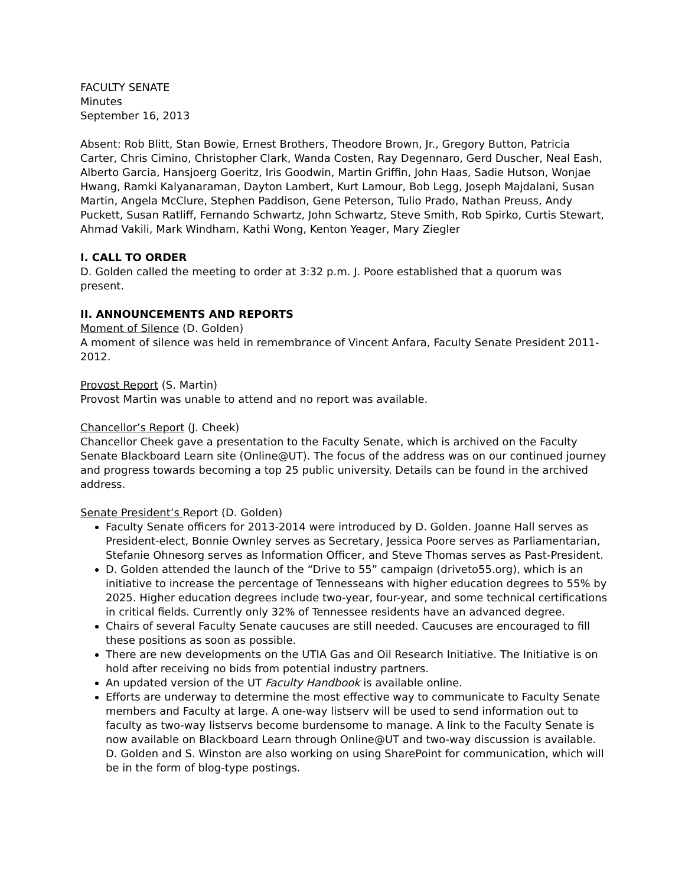FACULTY SENATE
Minutes
September 16, 2013
Absent: Rob Blitt, Stan Bowie, Ernest Brothers, Theodore Brown, Jr., Gregory Button, Patricia Carter, Chris Cimino, Christopher Clark, Wanda Costen, Ray Degennaro, Gerd Duscher, Neal Eash, Alberto Garcia, Hansjoerg Goeritz, Iris Goodwin, Martin Griffin, John Haas, Sadie Hutson, Wonjae Hwang, Ramki Kalyanaraman, Dayton Lambert, Kurt Lamour, Bob Legg, Joseph Majdalani, Susan Martin, Angela McClure, Stephen Paddison, Gene Peterson, Tulio Prado, Nathan Preuss, Andy Puckett, Susan Ratliff, Fernando Schwartz, John Schwartz, Steve Smith, Rob Spirko, Curtis Stewart, Ahmad Vakili, Mark Windham, Kathi Wong, Kenton Yeager, Mary Ziegler
I. CALL TO ORDER
D. Golden called the meeting to order at 3:32 p.m. J. Poore established that a quorum was present.
II. ANNOUNCEMENTS AND REPORTS
Moment of Silence (D. Golden)
A moment of silence was held in remembrance of Vincent Anfara, Faculty Senate President 2011-2012.
Provost Report (S. Martin)
Provost Martin was unable to attend and no report was available.
Chancellor’s Report (J. Cheek)
Chancellor Cheek gave a presentation to the Faculty Senate, which is archived on the Faculty Senate Blackboard Learn site (Online@UT). The focus of the address was on our continued journey and progress towards becoming a top 25 public university. Details can be found in the archived address.
Senate President’s Report (D. Golden)
Faculty Senate officers for 2013-2014 were introduced by D. Golden. Joanne Hall serves as President-elect, Bonnie Ownley serves as Secretary, Jessica Poore serves as Parliamentarian, Stefanie Ohnesorg serves as Information Officer, and Steve Thomas serves as Past-President.
D. Golden attended the launch of the “Drive to 55” campaign (driveto55.org), which is an initiative to increase the percentage of Tennesseans with higher education degrees to 55% by 2025. Higher education degrees include two-year, four-year, and some technical certifications in critical fields. Currently only 32% of Tennessee residents have an advanced degree.
Chairs of several Faculty Senate caucuses are still needed. Caucuses are encouraged to fill these positions as soon as possible.
There are new developments on the UTIA Gas and Oil Research Initiative. The Initiative is on hold after receiving no bids from potential industry partners.
An updated version of the UT Faculty Handbook is available online.
Efforts are underway to determine the most effective way to communicate to Faculty Senate members and Faculty at large. A one-way listserv will be used to send information out to faculty as two-way listservs become burdensome to manage. A link to the Faculty Senate is now available on Blackboard Learn through Online@UT and two-way discussion is available. D. Golden and S. Winston are also working on using SharePoint for communication, which will be in the form of blog-type postings.